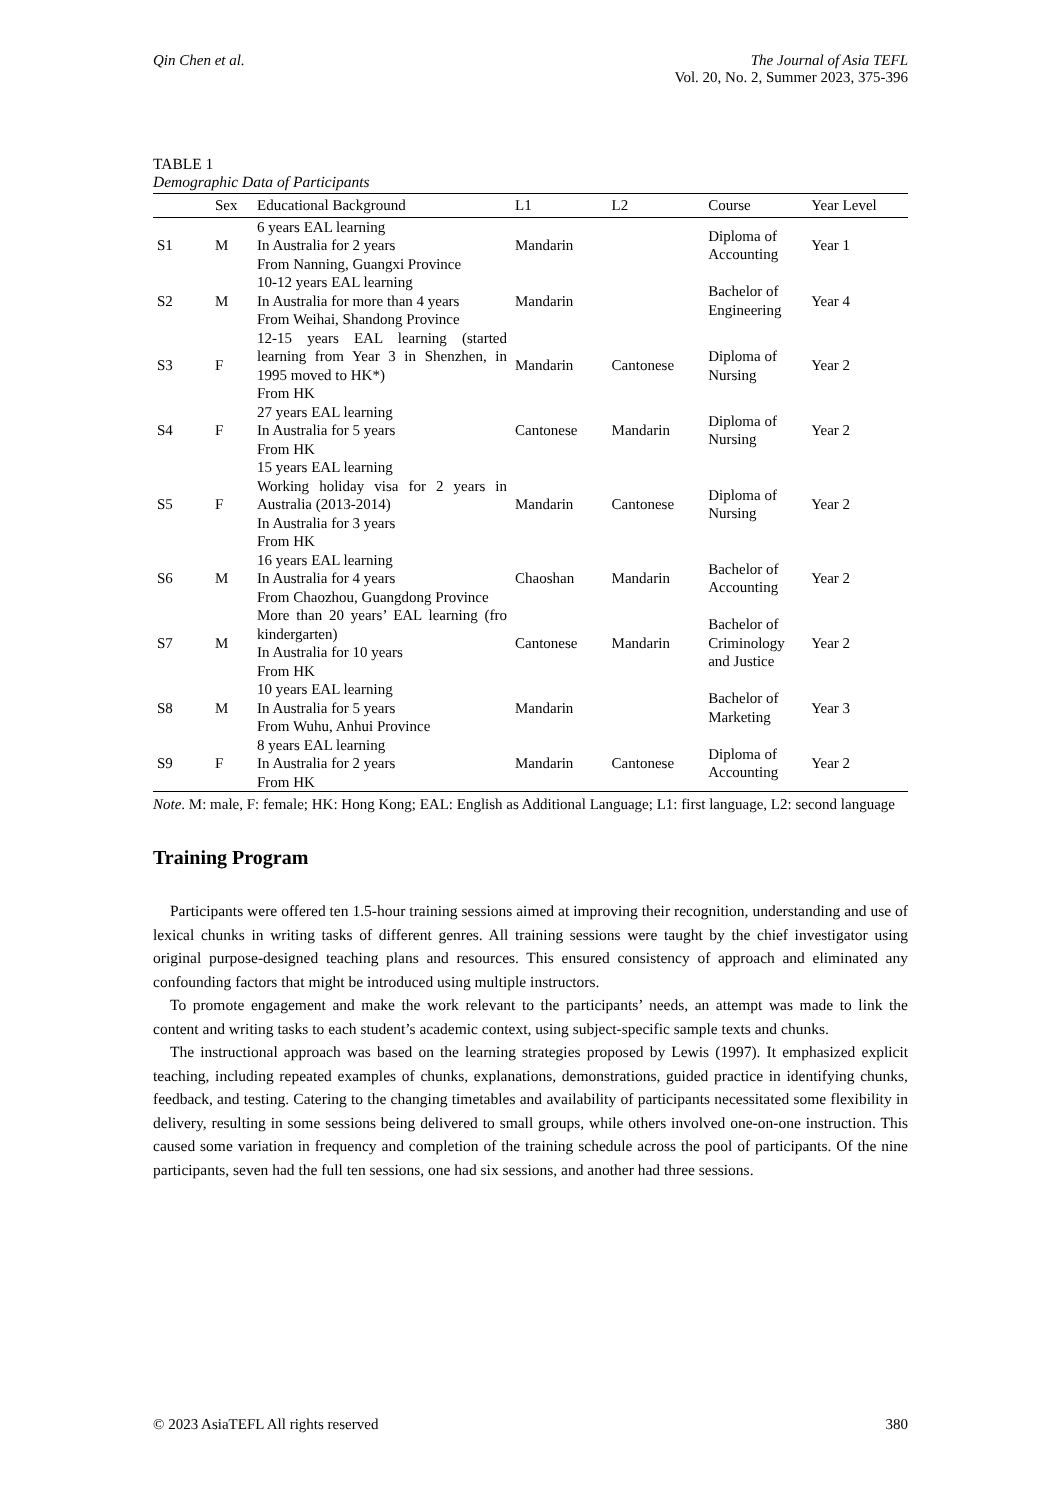Qin Chen et al.
The Journal of Asia TEFL
Vol. 20, No. 2, Summer 2023, 375-396
TABLE 1
Demographic Data of Participants
| | Sex | Educational Background | L1 | L2 | Course | Year Level |
| --- | --- | --- | --- | --- | --- | --- |
| S1 | M | 6 years EAL learning In Australia for 2 years From Nanning, Guangxi Province | Mandarin | | Diploma of Accounting | Year 1 |
| S2 | M | 10-12 years EAL learning In Australia for more than 4 years From Weihai, Shandong Province | Mandarin | | Bachelor of Engineering | Year 4 |
| S3 | F | 12-15 years EAL learning (started learning from Year 3 in Shenzhen, in 1995 moved to HK*) From HK | Mandarin | Cantonese | Diploma of Nursing | Year 2 |
| S4 | F | 27 years EAL learning In Australia for 5 years From HK | Cantonese | Mandarin | Diploma of Nursing | Year 2 |
| S5 | F | 15 years EAL learning Working holiday visa for 2 years in Australia (2013-2014) In Australia for 3 years From HK | Mandarin | Cantonese | Diploma of Nursing | Year 2 |
| S6 | M | 16 years EAL learning In Australia for 4 years From Chaozhou, Guangdong Province | Chaoshan | Mandarin | Bachelor of Accounting | Year 2 |
| S7 | M | More than 20 years’ EAL learning (fro kindergarten) In Australia for 10 years From HK | Cantonese | Mandarin | Bachelor of Criminology and Justice | Year 2 |
| S8 | M | 10 years EAL learning In Australia for 5 years From Wuhu, Anhui Province | Mandarin | | Bachelor of Marketing | Year 3 |
| S9 | F | 8 years EAL learning In Australia for 2 years From HK | Mandarin | Cantonese | Diploma of Accounting | Year 2 |
Note. M: male, F: female; HK: Hong Kong; EAL: English as Additional Language; L1: first language, L2: second language
Training Program
Participants were offered ten 1.5-hour training sessions aimed at improving their recognition, understanding and use of lexical chunks in writing tasks of different genres. All training sessions were taught by the chief investigator using original purpose-designed teaching plans and resources. This ensured consistency of approach and eliminated any confounding factors that might be introduced using multiple instructors.
To promote engagement and make the work relevant to the participants’ needs, an attempt was made to link the content and writing tasks to each student’s academic context, using subject-specific sample texts and chunks.
The instructional approach was based on the learning strategies proposed by Lewis (1997). It emphasized explicit teaching, including repeated examples of chunks, explanations, demonstrations, guided practice in identifying chunks, feedback, and testing. Catering to the changing timetables and availability of participants necessitated some flexibility in delivery, resulting in some sessions being delivered to small groups, while others involved one-on-one instruction. This caused some variation in frequency and completion of the training schedule across the pool of participants. Of the nine participants, seven had the full ten sessions, one had six sessions, and another had three sessions.
© 2023 AsiaTEFL All rights reserved 380